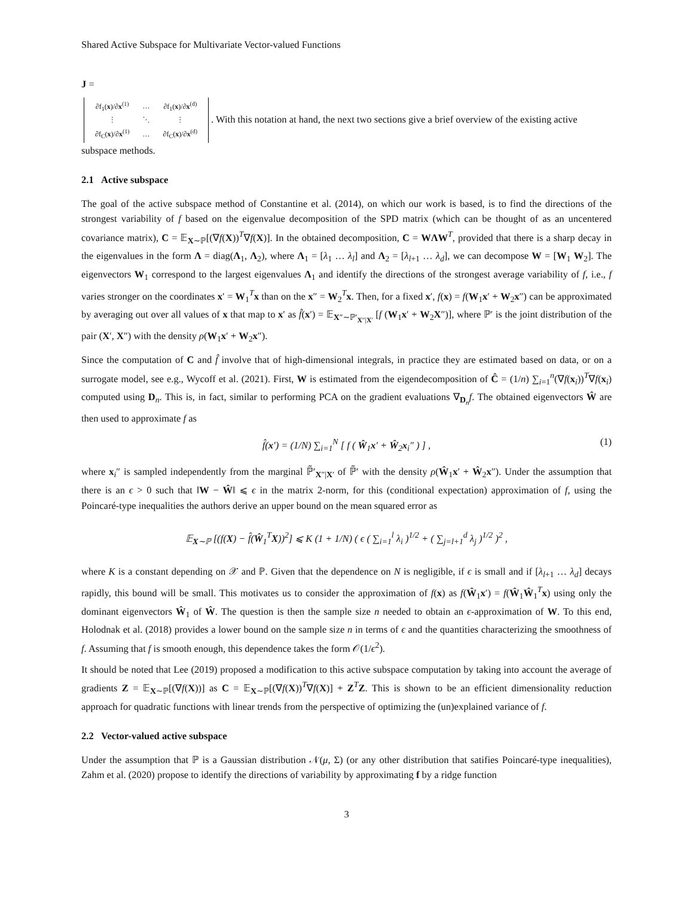Shared Active Subspace for Multivariate Vector-valued Functions
J =
| ∂f<sub>1</sub>( x )/∂ x<sup>(1)</sup> | … | ∂f<sub>1</sub>( x )/∂ x<sup>(d)</sup> |
| ⋮ | ⋱ | ⋮ |
| ∂f<sub>C</sub>( x )/∂ x<sup>(1)</sup> | … | ∂f<sub>C</sub>( x )/∂ x<sup>(d)</sup> |
. With this notation at hand, the next two sections give a brief overview of the existing active subspace methods.
2.1 Active subspace
The goal of the active subspace method of Constantine et al. (2014), on which our work is based, is to find the directions of the strongest variability of f based on the eigenvalue decomposition of the SPD matrix (which can be thought of as an uncentered covariance matrix), C = 𝔼<sub>X∼ℙ</sub>[(∇f(X))<sup>T</sup>∇f(X)]. In the obtained decomposition, C = WΛW<sup>T</sup>, provided that there is a sharp decay in the eigenvalues in the form Λ = diag(Λ<sub>1</sub>, Λ<sub>2</sub>), where Λ<sub>1</sub> = [λ<sub>1</sub> … λ<sub>l</sub>] and Λ<sub>2</sub> = [λ<sub>l+1</sub> … λ<sub>d</sub>], we can decompose W = [W<sub>1</sub> W<sub>2</sub>]. The eigenvectors W<sub>1</sub> correspond to the largest eigenvalues Λ<sub>1</sub> and identify the directions of the strongest average variability of f, i.e., f varies stronger on the coordinates x′ = W<sub>1</sub><sup>T</sup>x than on the x″ = W<sub>2</sub><sup>T</sup>x. Then, for a fixed x′, f(x) = f(W<sub>1</sub>x′ + W<sub>2</sub>x″) can be approximated by averaging out over all values of x that map to x′ as f̂(x′) = 𝔼<sub>X″∼ℙ′<sub>X″|X′</sub></sub> [f (W<sub>1</sub>x′ + W<sub>2</sub>X″)], where ℙ′ is the joint distribution of the pair (X′, X″) with the density ρ(W<sub>1</sub>x′ + W<sub>2</sub>x″).
Since the computation of C and f̂ involve that of high-dimensional integrals, in practice they are estimated based on data, or on a surrogate model, see e.g., Wycoff et al. (2021). First, W is estimated from the eigendecomposition of Ĉ = (1/n) ∑<sub>i=1</sub><sup>n</sup>(∇f(x<sub>i</sub>))<sup>T</sup>∇f(x<sub>i</sub>) computed using D<sub>n</sub>. This is, in fact, similar to performing PCA on the gradient evaluations ∇<sub>D<sub>n</sub></sub>f. The obtained eigenvectors Ŵ are then used to approximate f as
f̂(x′) = (1/N) ∑<sub>i=1</sub><sup>N</sup> [ f ( Ŵ<sub>1</sub>x′ + Ŵ<sub>2</sub>x<sub>i</sub>″ ) ] , (1)
where x<sub>i</sub>″ is sampled independently from the marginal ℙ̃′<sub>X″|X′</sub> of ℙ̃′ with the density ρ(Ŵ<sub>1</sub>x′ + Ŵ<sub>2</sub>x″). Under the assumption that there is an ϵ > 0 such that ‖W − Ŵ‖ ⩽ ϵ in the matrix 2-norm, for this (conditional expectation) approximation of f, using the Poincaré-type inequalities the authors derive an upper bound on the mean squared error as
𝔼<sub>X∼ℙ</sub> [(f(X) − f̂(Ŵ<sub>1</sub><sup>T</sup>X))<sup>2</sup>] ⩽ K (1 + 1/N) ( ϵ ( ∑<sub>i=1</sub><sup>l</sup> λ<sub>i</sub> )<sup>1/2</sup> + ( ∑<sub>j=l+1</sub><sup>d</sup> λ<sub>j</sub> )<sup>1/2</sup> )<sup>2</sup> ,
where K is a constant depending on 𝒳 and ℙ. Given that the dependence on N is negligible, if ϵ is small and if [λ<sub>l+1</sub> … λ<sub>d</sub>] decays rapidly, this bound will be small. This motivates us to consider the approximation of f(x) as f(Ŵ<sub>1</sub>x′) = f(Ŵ<sub>1</sub>Ŵ<sub>1</sub><sup>T</sup>x) using only the dominant eigenvectors Ŵ<sub>1</sub> of Ŵ. The question is then the sample size n needed to obtain an ϵ-approximation of W. To this end, Holodnak et al. (2018) provides a lower bound on the sample size n in terms of ϵ and the quantities characterizing the smoothness of f. Assuming that f is smooth enough, this dependence takes the form 𝒪(1/ϵ<sup>2</sup>).
It should be noted that Lee (2019) proposed a modification to this active subspace computation by taking into account the average of gradients Z = 𝔼<sub>X∼ℙ</sub>[(∇f(X))] as C = 𝔼<sub>X∼ℙ</sub>[(∇f(X))<sup>T</sup>∇f(X)] + Z<sup>T</sup>Z. This is shown to be an efficient dimensionality reduction approach for quadratic functions with linear trends from the perspective of optimizing the (un)explained variance of f.
2.2 Vector-valued active subspace
Under the assumption that ℙ is a Gaussian distribution 𝒩(μ, Σ) (or any other distribution that satifies Poincaré-type inequalities), Zahm et al. (2020) propose to identify the directions of variability by approximating f by a ridge function
3